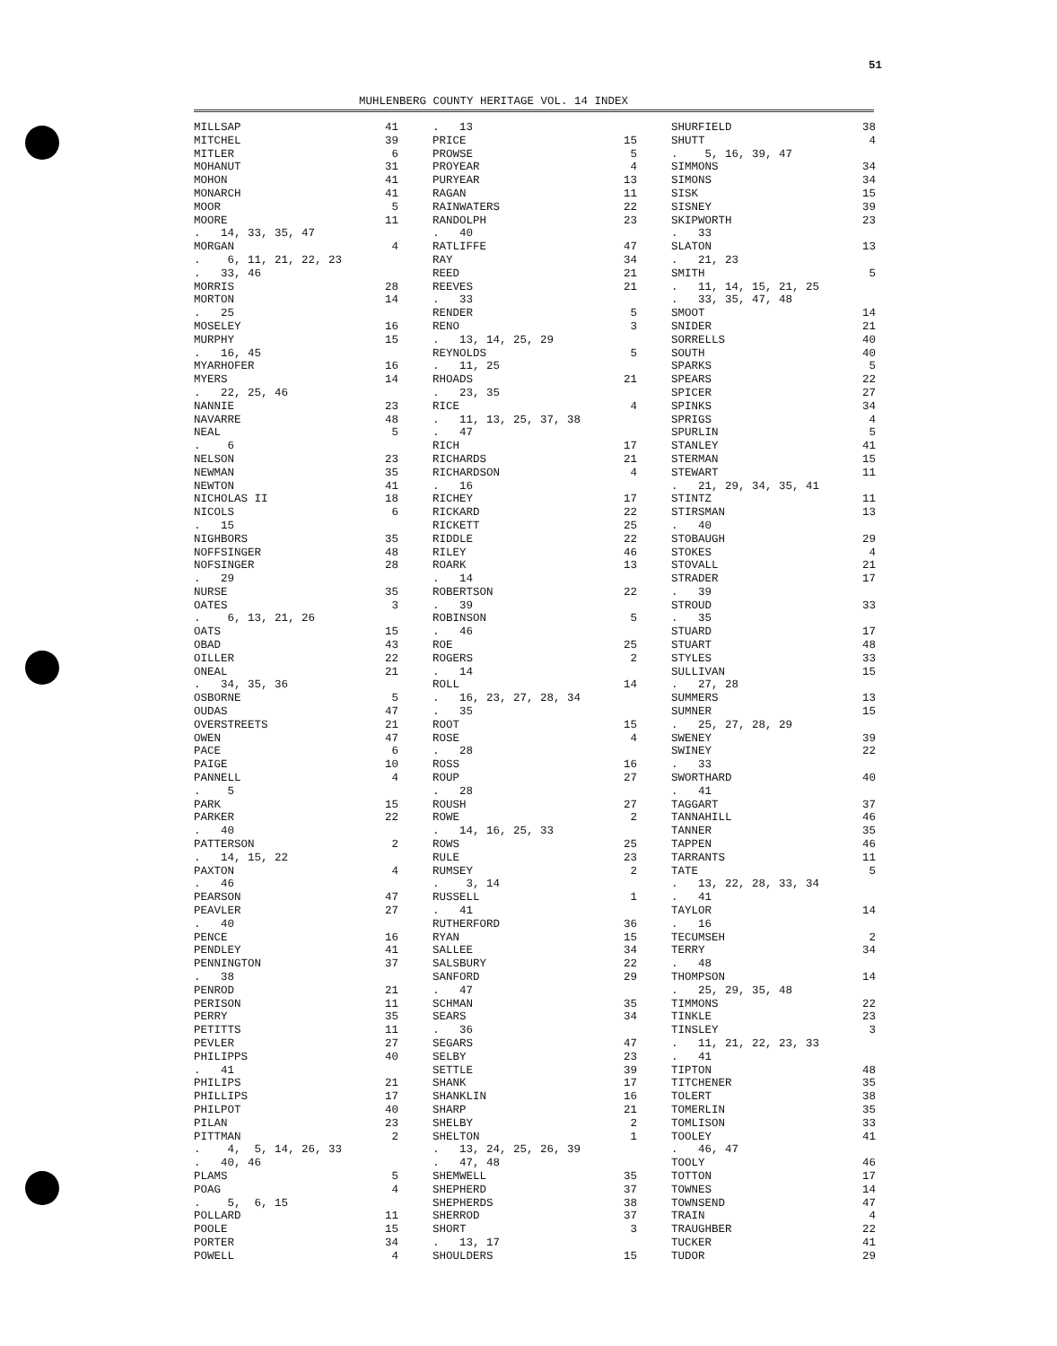51
MUHLENBERG COUNTY HERITAGE VOL. 14 INDEX
| MILLSAP | 41 |
| MITCHEL | 39 |
| MITLER | 6 |
| MOHANUT | 31 |
| MOHON | 41 |
| MONARCH | 41 |
| MOOR | 5 |
| MOORE | 11 |
| . 14, 33, 35, 47 | |
| MORGAN | 4 |
| . 6, 11, 21, 22, 23 | |
| . 33, 46 | |
| MORRIS | 28 |
| MORTON | 14 |
| . 25 | |
| MOSELEY | 16 |
| MURPHY | 15 |
| . 16, 45 | |
| MYARHOFER | 16 |
| MYERS | 14 |
| . 22, 25, 46 | |
| NANNIE | 23 |
| NAVARRE | 48 |
| NEAL | 5 |
| . 6 | |
| NELSON | 23 |
| NEWMAN | 35 |
| NEWTON | 41 |
| NICHOLAS II | 18 |
| NICOLS | 6 |
| . 15 | |
| NIGHBORS | 35 |
| NOFFSINGER | 48 |
| NOFSINGER | 28 |
| . 29 | |
| NURSE | 35 |
| OATES | 3 |
| . 6, 13, 21, 26 | |
| OATS | 15 |
| OBAD | 43 |
| OILLER | 22 |
| ONEAL | 21 |
| . 34, 35, 36 | |
| OSBORNE | 5 |
| OUDAS | 47 |
| OVERSTREETS | 21 |
| OWEN | 47 |
| PACE | 6 |
| PAIGE | 10 |
| PANNELL | 4 |
| . 5 | |
| PARK | 15 |
| PARKER | 22 |
| . 40 | |
| PATTERSON | 2 |
| . 14, 15, 22 | |
| PAXTON | 4 |
| . 46 | |
| PEARSON | 47 |
| PEAVLER | 27 |
| . 40 | |
| PENCE | 16 |
| PENDLEY | 41 |
| PENNINGTON | 37 |
| . 38 | |
| PENROD | 21 |
| PERISON | 11 |
| PERRY | 35 |
| PETITTS | 11 |
| PEVLER | 27 |
| PHILIPPS | 40 |
| . 41 | |
| PHILIPS | 21 |
| PHILLIPS | 17 |
| PHILPOT | 40 |
| PILAN | 23 |
| PITTMAN | 2 |
| . 4, 5, 14, 26, 33 | |
| . 40, 46 | |
| PLAMS | 5 |
| POAG | 4 |
| . 5, 6, 15 | |
| POLLARD | 11 |
| POOLE | 15 |
| PORTER | 34 |
| POWELL | 4 |
| . 13 | |
| PRICE | 15 |
| PROWSE | 5 |
| PROYEAR | 4 |
| PURYEAR | 13 |
| RAGAN | 11 |
| RAINWATERS | 22 |
| RANDOLPH | 23 |
| . 40 | |
| RATLIFFE | 47 |
| RAY | 34 |
| REED | 21 |
| REEVES | 21 |
| . 33 | |
| RENDER | 5 |
| RENO | 3 |
| . 13, 14, 25, 29 | |
| REYNOLDS | 5 |
| . 11, 25 | |
| RHOADS | 21 |
| . 23, 35 | |
| RICE | 4 |
| . 11, 13, 25, 37, 38 | |
| . 47 | |
| RICH | 17 |
| RICHARDS | 21 |
| RICHARDSON | 4 |
| . 16 | |
| RICHEY | 17 |
| RICKARD | 22 |
| RICKETT | 25 |
| RIDDLE | 22 |
| RILEY | 46 |
| ROARK | 13 |
| . 14 | |
| ROBERTSON | 22 |
| . 39 | |
| ROBINSON | 5 |
| . 46 | |
| ROE | 25 |
| ROGERS | 2 |
| . 14 | |
| ROLL | 14 |
| . 16, 23, 27, 28, 34 | |
| . 35 | |
| ROOT | 15 |
| ROSE | 4 |
| . 28 | |
| ROSS | 16 |
| ROUP | 27 |
| . 28 | |
| ROUSH | 27 |
| ROWE | 2 |
| . 14, 16, 25, 33 | |
| ROWS | 25 |
| RULE | 23 |
| RUMSEY | 2 |
| . 3, 14 | |
| RUSSELL | 1 |
| . 41 | |
| RUTHERFORD | 36 |
| RYAN | 15 |
| SALLEE | 34 |
| SALSBURY | 22 |
| SANFORD | 29 |
| . 47 | |
| SCHMAN | 35 |
| SEARS | 34 |
| . 36 | |
| SEGARS | 47 |
| SELBY | 23 |
| SETTLE | 39 |
| SHANK | 17 |
| SHANKLIN | 16 |
| SHARP | 21 |
| SHELBY | 2 |
| SHELTON | 1 |
| . 13, 24, 25, 26, 39 | |
| . 47, 48 | |
| SHEMWELL | 35 |
| SHEPHERD | 37 |
| SHEPHERDS | 38 |
| SHERROD | 37 |
| SHORT | 3 |
| . 13, 17 | |
| SHOULDERS | 15 |
| SHURFIELD | 38 |
| SHUTT | 4 |
| . 5, 16, 39, 47 | |
| SIMMONS | 34 |
| SIMONS | 34 |
| SISK | 15 |
| SISNEY | 39 |
| SKIPWORTH | 23 |
| . 33 | |
| SLATON | 13 |
| . 21, 23 | |
| SMITH | 5 |
| . 11, 14, 15, 21, 25 | |
| . 33, 35, 47, 48 | |
| SMOOT | 14 |
| SNIDER | 21 |
| SORRELLS | 40 |
| SOUTH | 40 |
| SPARKS | 5 |
| SPEARS | 22 |
| SPICER | 27 |
| SPINKS | 34 |
| SPRIGS | 4 |
| SPURLIN | 5 |
| STANLEY | 41 |
| STERMAN | 15 |
| STEWART | 11 |
| . 21, 29, 34, 35, 41 | |
| STINTZ | 11 |
| STIRSMAN | 13 |
| . 40 | |
| STOBAUGH | 29 |
| STOKES | 4 |
| STOVALL | 21 |
| STRADER | 17 |
| . 39 | |
| STROUD | 33 |
| . 35 | |
| STUARD | 17 |
| STUART | 48 |
| STYLES | 33 |
| SULLIVAN | 15 |
| . 27, 28 | |
| SUMMERS | 13 |
| SUMNER | 15 |
| . 25, 27, 28, 29 | |
| SWENEY | 39 |
| SWINEY | 22 |
| . 33 | |
| SWORTHARD | 40 |
| . 41 | |
| TAGGART | 37 |
| TANNAHILL | 46 |
| TANNER | 35 |
| TAPPEN | 46 |
| TARRANTS | 11 |
| TATE | 5 |
| . 13, 22, 28, 33, 34 | |
| . 41 | |
| TAYLOR | 14 |
| . 16 | |
| TECUMSEH | 2 |
| TERRY | 34 |
| . 48 | |
| THOMPSON | 14 |
| . 25, 29, 35, 48 | |
| TIMMONS | 22 |
| TINKLE | 23 |
| TINSLEY | 3 |
| . 11, 21, 22, 23, 33 | |
| . 41 | |
| TIPTON | 48 |
| TITCHENER | 35 |
| TOLERT | 38 |
| TOMERLIN | 35 |
| TOMLISON | 33 |
| TOOLEY | 41 |
| . 46, 47 | |
| TOOLY | 46 |
| TOTTON | 17 |
| TOWNES | 14 |
| TOWNSEND | 47 |
| TRAIN | 4 |
| TRAUGHBER | 22 |
| TUCKER | 41 |
| TUDOR | 29 |